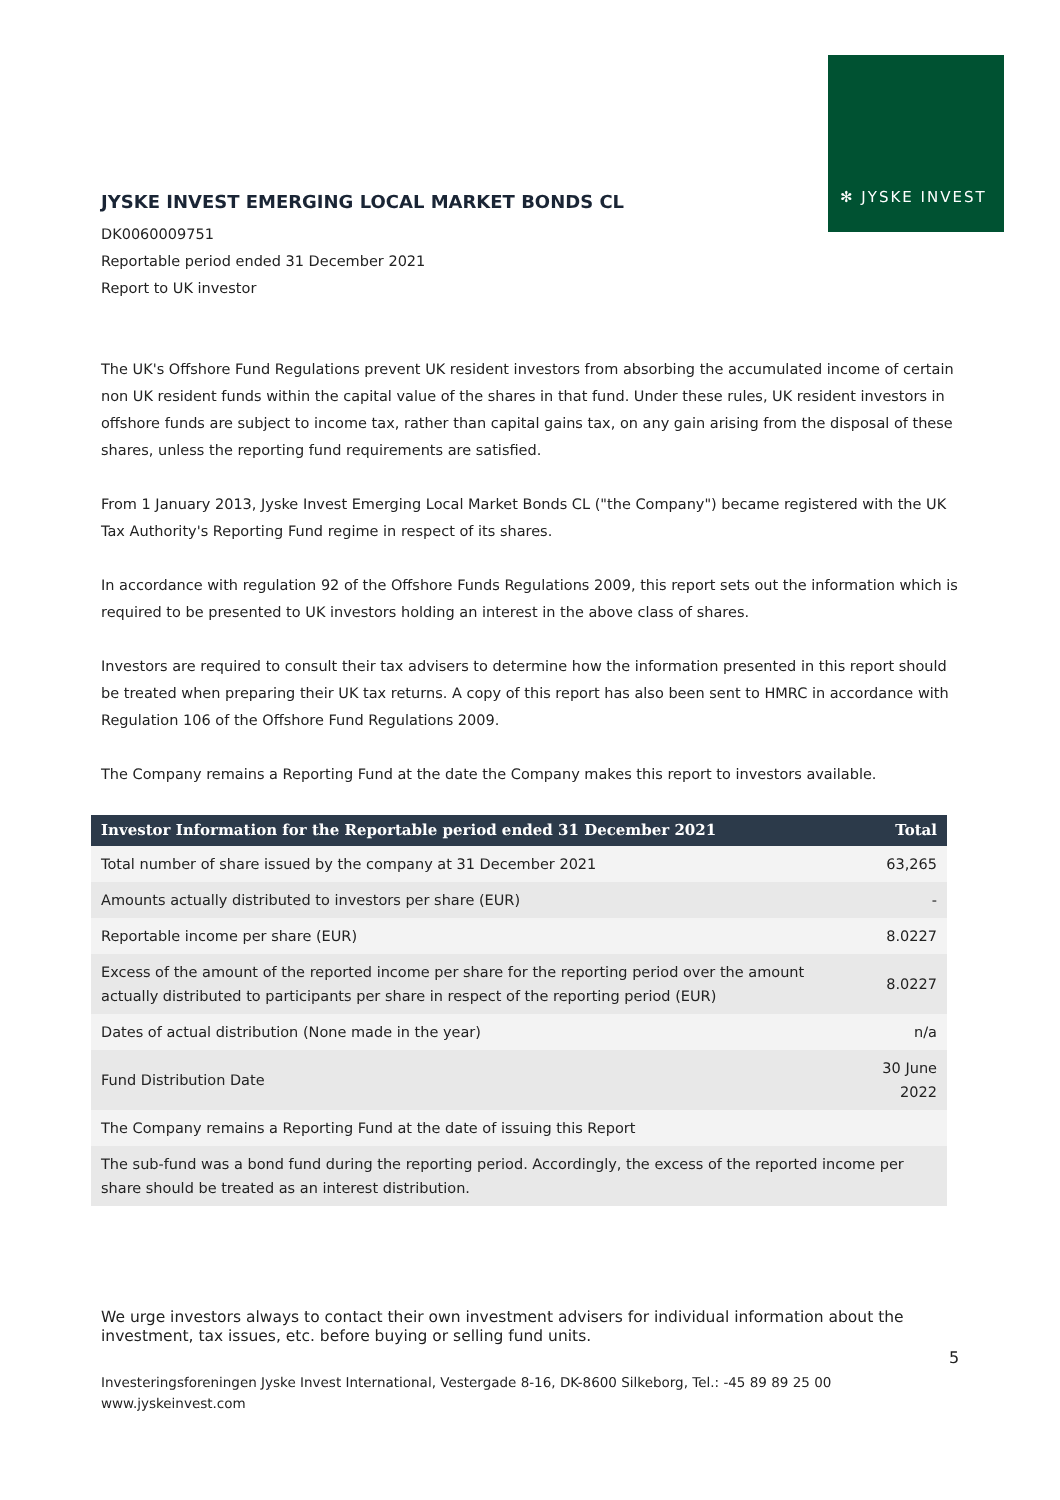✻ JYSKE INVEST
JYSKE INVEST EMERGING LOCAL MARKET BONDS CL
DK0060009751
Reportable period ended 31 December 2021
Report to UK investor
The UK's Offshore Fund Regulations prevent UK resident investors from absorbing the accumulated income of certain non UK resident funds within the capital value of the shares in that fund. Under these rules, UK resident investors in offshore funds are subject to income tax, rather than capital gains tax, on any gain arising from the disposal of these shares, unless the reporting fund requirements are satisfied.
From 1 January 2013, Jyske Invest Emerging Local Market Bonds CL ("the Company") became registered with the UK Tax Authority's Reporting Fund regime in respect of its shares.
In accordance with regulation 92 of the Offshore Funds Regulations 2009, this report sets out the information which is required to be presented to UK investors holding an interest in the above class of shares.
Investors are required to consult their tax advisers to determine how the information presented in this report should be treated when preparing their UK tax returns. A copy of this report has also been sent to HMRC in accordance with Regulation 106 of the Offshore Fund Regulations 2009.
The Company remains a Reporting Fund at the date the Company makes this report to investors available.
| Investor Information for the Reportable period ended 31 December 2021 | Total |
| --- | --- |
| Total number of share issued by the company at 31 December 2021 | 63,265 |
| Amounts actually distributed to investors per share (EUR) | - |
| Reportable income per share (EUR) | 8.0227 |
| Excess of the amount of the reported income per share for the reporting period over the amount actually distributed to participants per share in respect of the reporting period (EUR) | 8.0227 |
| Dates of actual distribution (None made in the year) | n/a |
| Fund Distribution Date | 30 June 2022 |
| The Company remains a Reporting Fund at the date of issuing this Report | |
| The sub-fund was a bond fund during the reporting period. Accordingly, the excess of the reported income per share should be treated as an interest distribution. | |
We urge investors always to contact their own investment advisers for individual information about the investment, tax issues, etc. before buying or selling fund units.
5
Investeringsforeningen Jyske Invest International, Vestergade 8-16, DK-8600 Silkeborg, Tel.: -45 89 89 25 00
www.jyskeinvest.com